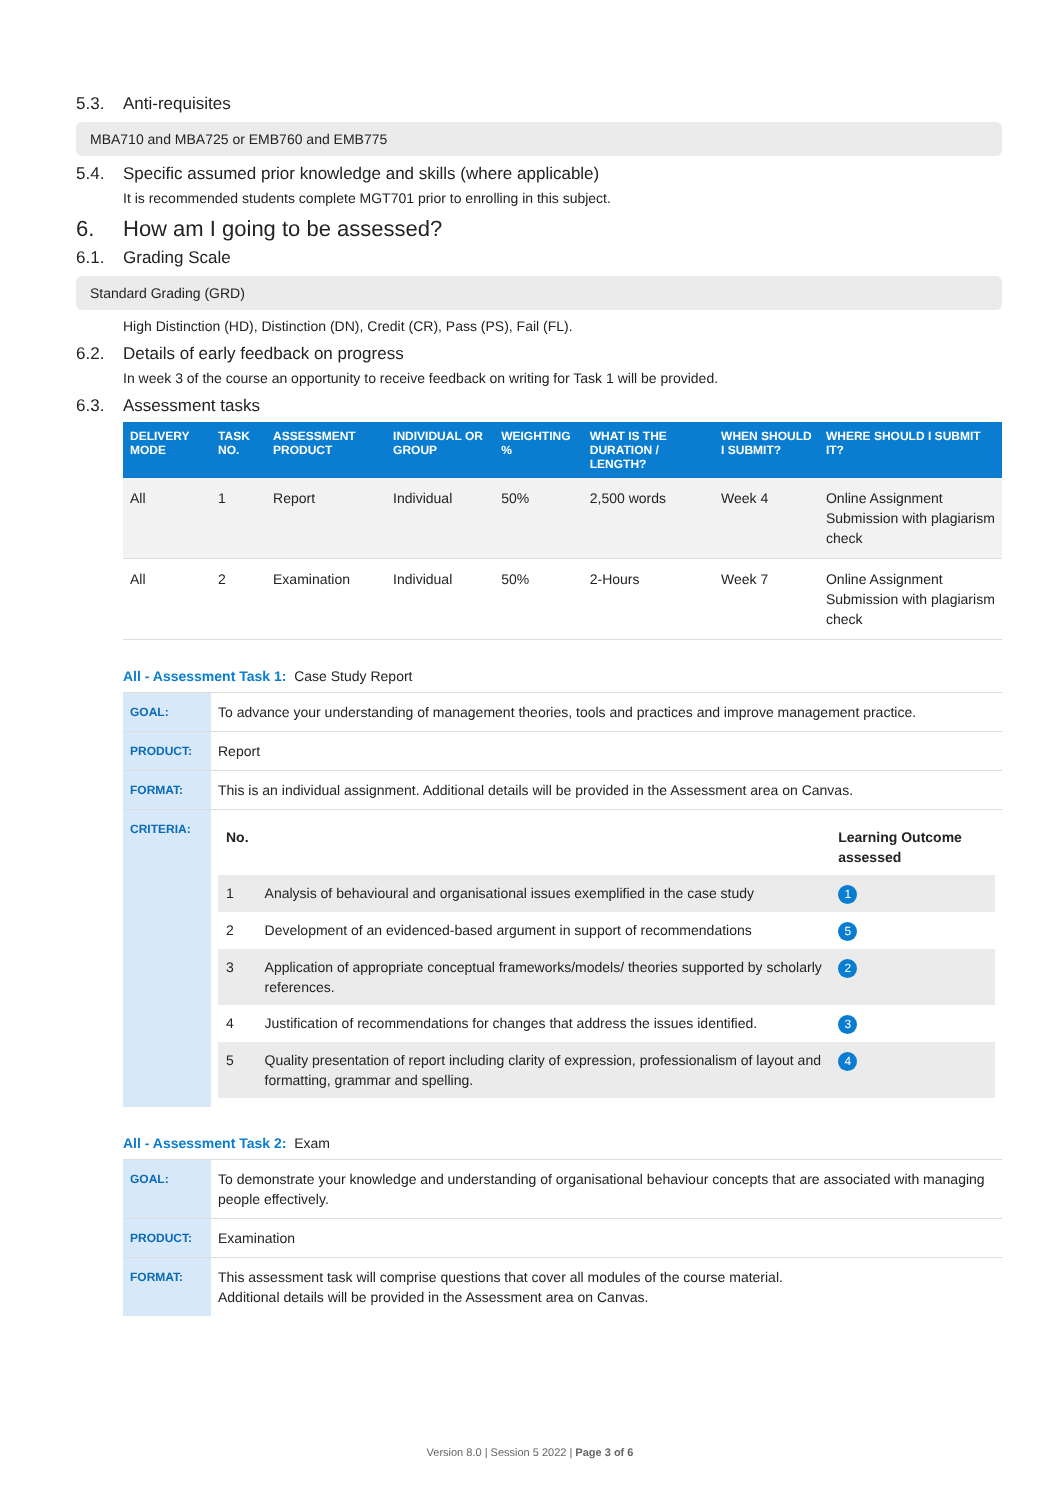5.3. Anti-requisites
MBA710 and MBA725 or EMB760 and EMB775
5.4. Specific assumed prior knowledge and skills (where applicable)
It is recommended students complete MGT701 prior to enrolling in this subject.
6. How am I going to be assessed?
6.1. Grading Scale
Standard Grading (GRD)
High Distinction (HD), Distinction (DN), Credit (CR), Pass (PS), Fail (FL).
6.2. Details of early feedback on progress
In week 3 of the course an opportunity to receive feedback on writing for Task 1 will be provided.
6.3. Assessment tasks
| DELIVERY MODE | TASK NO. | ASSESSMENT PRODUCT | INDIVIDUAL OR GROUP | WEIGHTING % | WHAT IS THE DURATION / LENGTH? | WHEN SHOULD I SUBMIT? | WHERE SHOULD I SUBMIT IT? |
| --- | --- | --- | --- | --- | --- | --- | --- |
| All | 1 | Report | Individual | 50% | 2,500 words | Week 4 | Online Assignment Submission with plagiarism check |
| All | 2 | Examination | Individual | 50% | 2-Hours | Week 7 | Online Assignment Submission with plagiarism check |
All - Assessment Task 1: Case Study Report
| GOAL: | To advance your understanding of management theories, tools and practices and improve management practice. |
| PRODUCT: | Report |
| FORMAT: | This is an individual assignment. Additional details will be provided in the Assessment area on Canvas. |
| CRITERIA: | / No. / / Learning Outcome assessed / / 1 / Analysis of behavioural and organisational issues exemplified in the case study / 1 / / 2 / Development of an evidenced-based argument in support of recommendations / 5 / / 3 / Application of appropriate conceptual frameworks/models/ theories supported by scholarly references. / 2 / / 4 / Justification of recommendations for changes that address the issues identified. / 3 / / 5 / Quality presentation of report including clarity of expression, professionalism of layout and formatting, grammar and spelling. / 4 / |
All - Assessment Task 2: Exam
| GOAL: | To demonstrate your knowledge and understanding of organisational behaviour concepts that are associated with managing people effectively. |
| PRODUCT: | Examination |
| FORMAT: | This assessment task will comprise questions that cover all modules of the course material. Additional details will be provided in the Assessment area on Canvas. |
Version 8.0 | Session 5 2022 | Page 3 of 6